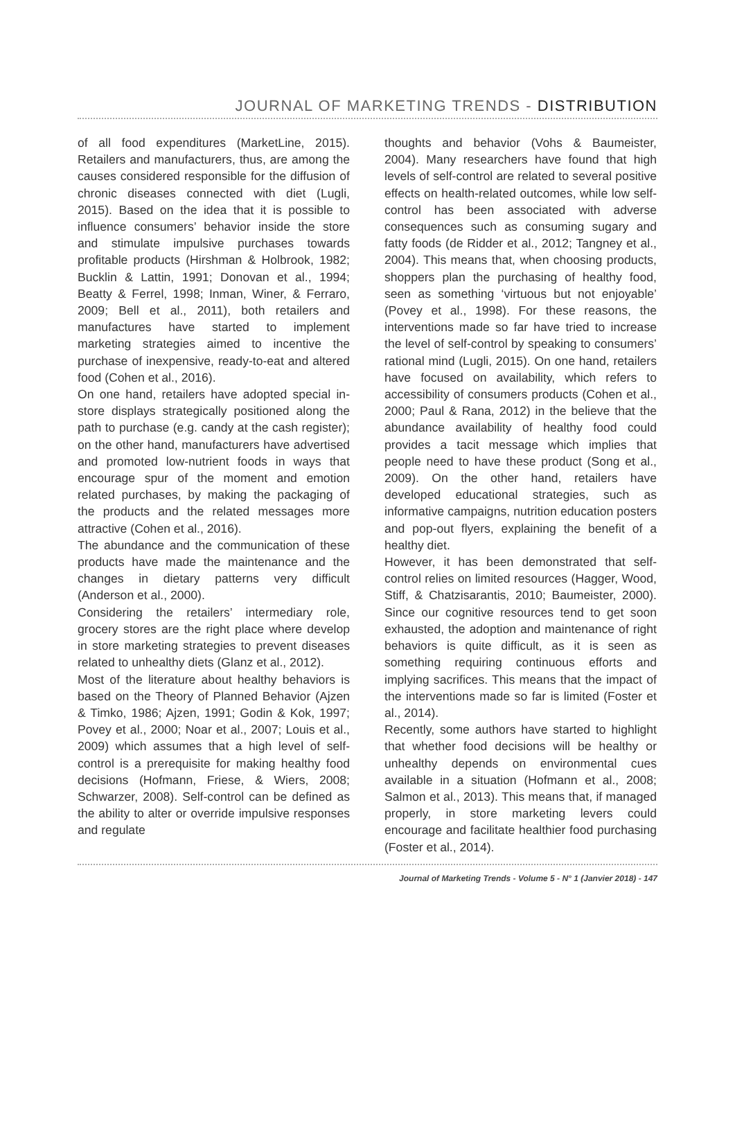JOURNAL OF MARKETING TRENDS - DISTRIBUTION
of all food expenditures (MarketLine, 2015). Retailers and manufacturers, thus, are among the causes considered responsible for the diffusion of chronic diseases connected with diet (Lugli, 2015). Based on the idea that it is possible to influence consumers’ behavior inside the store and stimulate impulsive purchases towards profitable products (Hirshman & Holbrook, 1982; Bucklin & Lattin, 1991; Donovan et al., 1994; Beatty & Ferrel, 1998; Inman, Winer, & Ferraro, 2009; Bell et al., 2011), both retailers and manufactures have started to implement marketing strategies aimed to incentive the purchase of inexpensive, ready-to-eat and altered food (Cohen et al., 2016).
On one hand, retailers have adopted special in-store displays strategically positioned along the path to purchase (e.g. candy at the cash register); on the other hand, manufacturers have advertised and promoted low-nutrient foods in ways that encourage spur of the moment and emotion related purchases, by making the packaging of the products and the related messages more attractive (Cohen et al., 2016).
The abundance and the communication of these products have made the maintenance and the changes in dietary patterns very difficult (Anderson et al., 2000).
Considering the retailers’ intermediary role, grocery stores are the right place where develop in store marketing strategies to prevent diseases related to unhealthy diets (Glanz et al., 2012).
Most of the literature about healthy behaviors is based on the Theory of Planned Behavior (Ajzen & Timko, 1986; Ajzen, 1991; Godin & Kok, 1997; Povey et al., 2000; Noar et al., 2007; Louis et al., 2009) which assumes that a high level of self-control is a prerequisite for making healthy food decisions (Hofmann, Friese, & Wiers, 2008; Schwarzer, 2008). Self-control can be defined as the ability to alter or override impulsive responses and regulate
thoughts and behavior (Vohs & Baumeister, 2004). Many researchers have found that high levels of self-control are related to several positive effects on health-related outcomes, while low self-control has been associated with adverse consequences such as consuming sugary and fatty foods (de Ridder et al., 2012; Tangney et al., 2004). This means that, when choosing products, shoppers plan the purchasing of healthy food, seen as something ‘virtuous but not enjoyable’ (Povey et al., 1998). For these reasons, the interventions made so far have tried to increase the level of self-control by speaking to consumers’ rational mind (Lugli, 2015). On one hand, retailers have focused on availability, which refers to accessibility of consumers products (Cohen et al., 2000; Paul & Rana, 2012) in the believe that the abundance availability of healthy food could provides a tacit message which implies that people need to have these product (Song et al., 2009). On the other hand, retailers have developed educational strategies, such as informative campaigns, nutrition education posters and pop-out flyers, explaining the benefit of a healthy diet.
However, it has been demonstrated that self-control relies on limited resources (Hagger, Wood, Stiff, & Chatzisarantis, 2010; Baumeister, 2000). Since our cognitive resources tend to get soon exhausted, the adoption and maintenance of right behaviors is quite difficult, as it is seen as something requiring continuous efforts and implying sacrifices. This means that the impact of the interventions made so far is limited (Foster et al., 2014).
Recently, some authors have started to highlight that whether food decisions will be healthy or unhealthy depends on environmental cues available in a situation (Hofmann et al., 2008; Salmon et al., 2013). This means that, if managed properly, in store marketing levers could encourage and facilitate healthier food purchasing (Foster et al., 2014).
Journal of Marketing Trends - Volume 5 - N° 1 (Janvier 2018) - 147